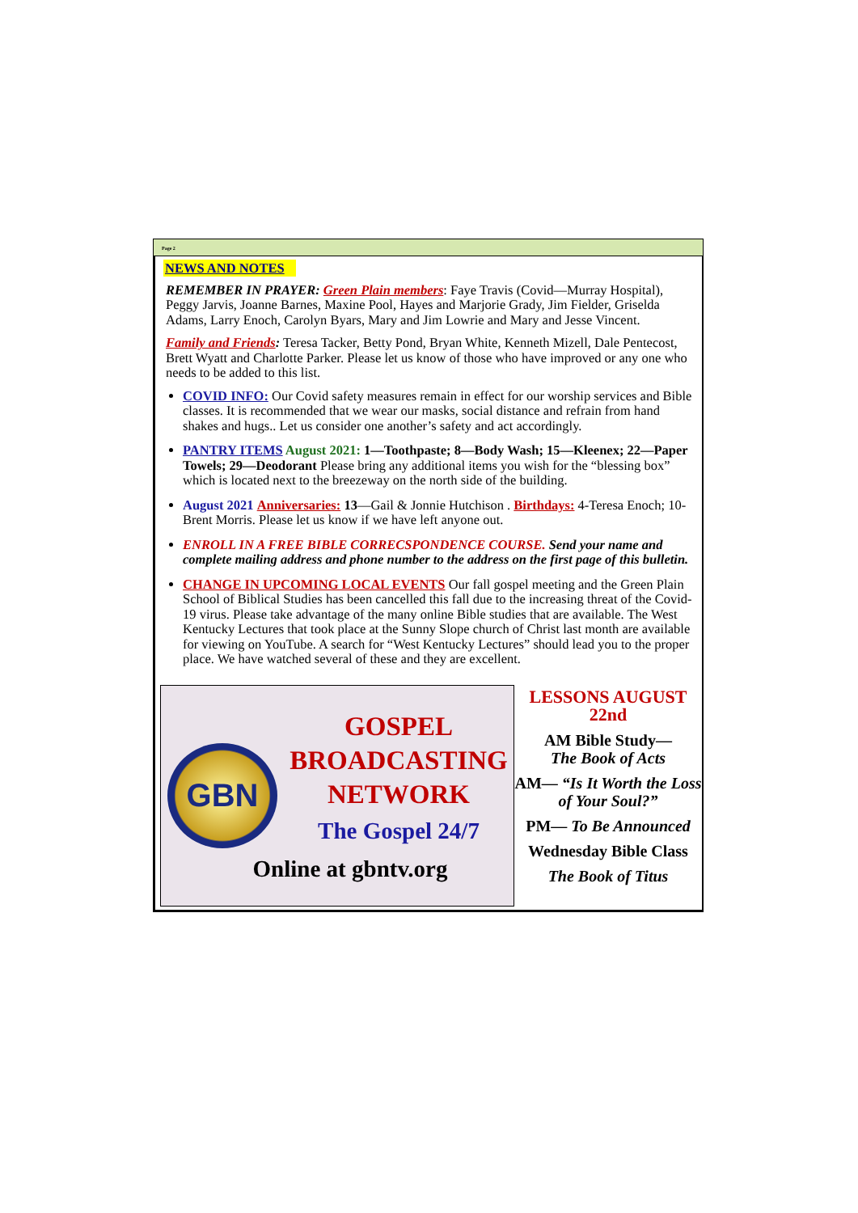Page 2
NEWS AND NOTES
REMEMBER IN PRAYER: Green Plain members: Faye Travis (Covid—Murray Hospital), Peggy Jarvis, Joanne Barnes, Maxine Pool, Hayes and Marjorie Grady, Jim Fielder, Griselda Adams, Larry Enoch, Carolyn Byars, Mary and Jim Lowrie and Mary and Jesse Vincent.
Family and Friends: Teresa Tacker, Betty Pond, Bryan White, Kenneth Mizell, Dale Pentecost, Brett Wyatt and Charlotte Parker. Please let us know of those who have improved or any one who needs to be added to this list.
COVID INFO: Our Covid safety measures remain in effect for our worship services and Bible classes. It is recommended that we wear our masks, social distance and refrain from hand shakes and hugs.. Let us consider one another’s safety and act accordingly.
PANTRY ITEMS August 2021: 1—Toothpaste; 8—Body Wash; 15—Kleenex; 22—Paper Towels; 29—Deodorant Please bring any additional items you wish for the “blessing box” which is located next to the breezeway on the north side of the building.
August 2021 Anniversaries: 13—Gail & Jonnie Hutchison . Birthdays: 4-Teresa Enoch; 10-Brent Morris. Please let us know if we have left anyone out.
ENROLL IN A FREE BIBLE CORRECSPONDENCE COURSE. Send your name and complete mailing address and phone number to the address on the first page of this bulletin.
CHANGE IN UPCOMING LOCAL EVENTS Our fall gospel meeting and the Green Plain School of Biblical Studies has been cancelled this fall due to the increasing threat of the Covid-19 virus. Please take advantage of the many online Bible studies that are available. The West Kentucky Lectures that took place at the Sunny Slope church of Christ last month are available for viewing on YouTube. A search for “West Kentucky Lectures” should lead you to the proper place. We have watched several of these and they are excellent.
GBN
GOSPEL
BROADCASTING
NETWORK
The Gospel 24/7
Online at gbntv.org
LESSONS AUGUST 22nd
AM Bible Study—
The Book of Acts
AM— “Is It Worth the Loss of Your Soul?”
PM— To Be Announced
Wednesday Bible Class
The Book of Titus